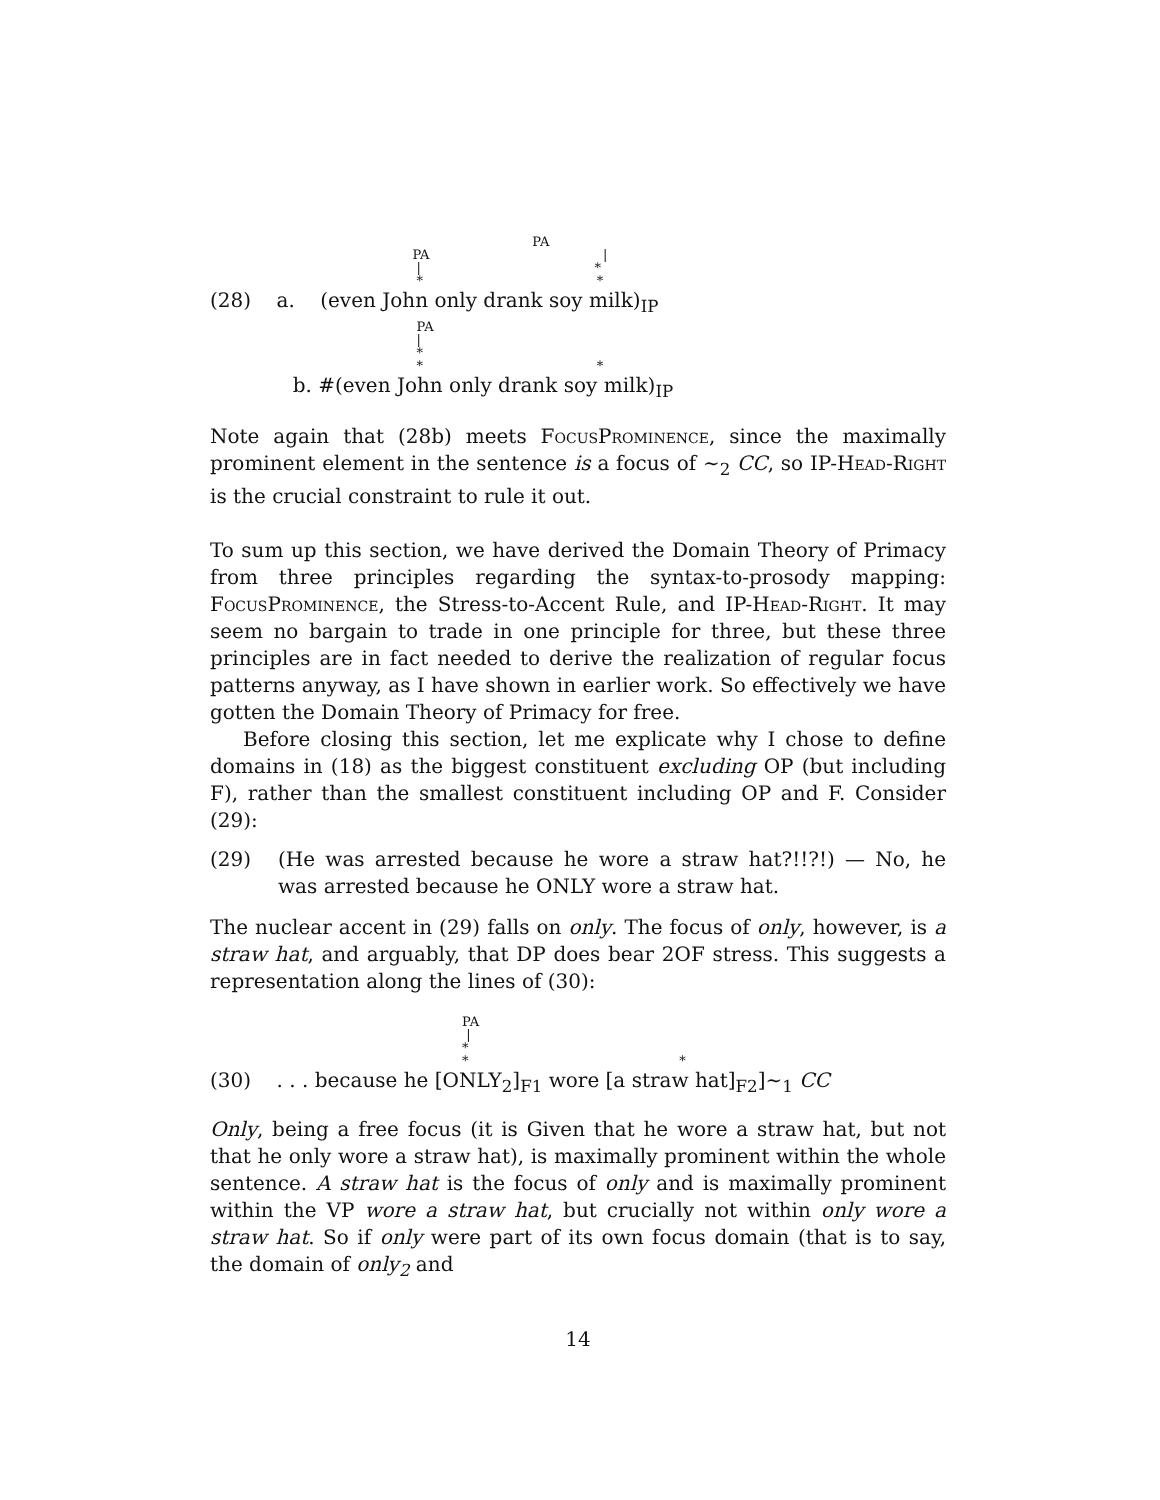PA PA | | * * *
(28) a. (even John only drank soy milk)<sub>IP</sub>
PA | * * *
b. #(even John only drank soy milk)<sub>IP</sub>
Note again that (28b) meets FocusProminence, since the maximally prominent element in the sentence is a focus of ∼<sub>2</sub> CC, so IP-Head-Right is the crucial constraint to rule it out.
To sum up this section, we have derived the Domain Theory of Primacy from three principles regarding the syntax-to-prosody mapping: FocusProminence, the Stress-to-Accent Rule, and IP-Head-Right. It may seem no bargain to trade in one principle for three, but these three principles are in fact needed to derive the realization of regular focus patterns anyway, as I have shown in earlier work. So effectively we have gotten the Domain Theory of Primacy for free.
Before closing this section, let me explicate why I chose to define domains in (18) as the biggest constituent excluding OP (but including F), rather than the smallest constituent including OP and F. Consider (29):
(29) (He was arrested because he wore a straw hat?!!?!) — No, he was arrested because he ONLY wore a straw hat.
The nuclear accent in (29) falls on only. The focus of only, however, is a straw hat, and arguably, that DP does bear 2OF stress. This suggests a representation along the lines of (30):
PA | * * *
(30) . . . because he [ONLY<sub>2</sub>]<sub>F1</sub> wore [a straw hat]<sub>F2</sub>]∼<sub>1</sub> CC
Only, being a free focus (it is Given that he wore a straw hat, but not that he only wore a straw hat), is maximally prominent within the whole sentence. A straw hat is the focus of only and is maximally prominent within the VP wore a straw hat, but crucially not within only wore a straw hat. So if only were part of its own focus domain (that is to say, the domain of only<sub>2</sub> and
14